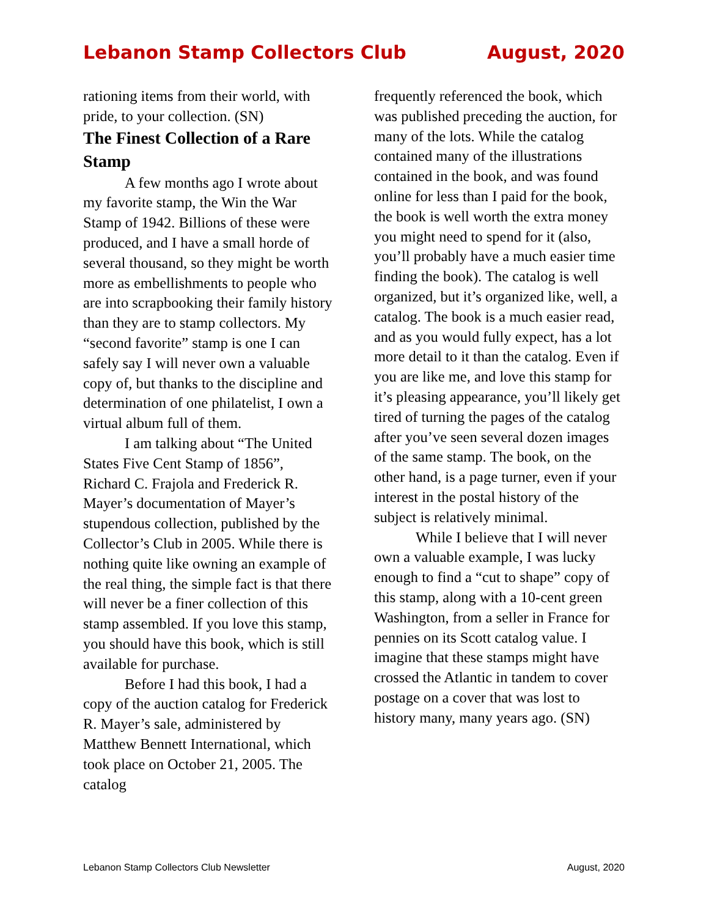Lebanon Stamp Collectors Club August, 2020
rationing items from their world, with pride, to your collection. (SN)
The Finest Collection of a Rare Stamp
A few months ago I wrote about my favorite stamp, the Win the War Stamp of 1942. Billions of these were produced, and I have a small horde of several thousand, so they might be worth more as embellishments to people who are into scrapbooking their family history than they are to stamp collectors. My “second favorite” stamp is one I can safely say I will never own a valuable copy of, but thanks to the discipline and determination of one philatelist, I own a virtual album full of them.
I am talking about “The United States Five Cent Stamp of 1856”, Richard C. Frajola and Frederick R. Mayer’s documentation of Mayer’s stupendous collection, published by the Collector’s Club in 2005. While there is nothing quite like owning an example of the real thing, the simple fact is that there will never be a finer collection of this stamp assembled. If you love this stamp, you should have this book, which is still available for purchase.
Before I had this book, I had a copy of the auction catalog for Frederick R. Mayer’s sale, administered by Matthew Bennett International, which took place on October 21, 2005. The catalog
frequently referenced the book, which was published preceding the auction, for many of the lots. While the catalog contained many of the illustrations contained in the book, and was found online for less than I paid for the book, the book is well worth the extra money you might need to spend for it (also, you’ll probably have a much easier time finding the book). The catalog is well organized, but it’s organized like, well, a catalog. The book is a much easier read, and as you would fully expect, has a lot more detail to it than the catalog. Even if you are like me, and love this stamp for it’s pleasing appearance, you’ll likely get tired of turning the pages of the catalog after you’ve seen several dozen images of the same stamp. The book, on the other hand, is a page turner, even if your interest in the postal history of the subject is relatively minimal.
While I believe that I will never own a valuable example, I was lucky enough to find a “cut to shape” copy of this stamp, along with a 10-cent green Washington, from a seller in France for pennies on its Scott catalog value. I imagine that these stamps might have crossed the Atlantic in tandem to cover postage on a cover that was lost to history many, many years ago. (SN)
Lebanon Stamp Collectors Club Newsletter August, 2020